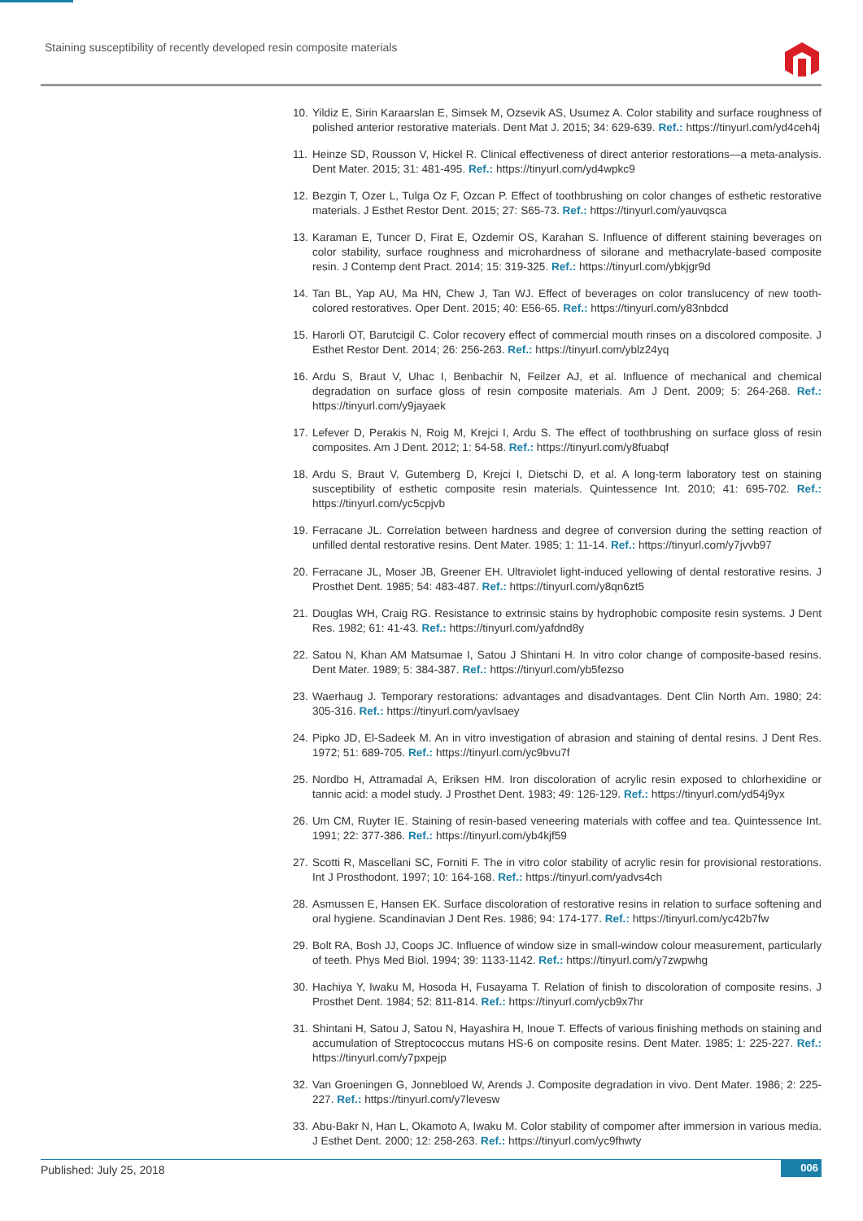Staining susceptibility of recently developed resin composite materials
10. Yildiz E, Sirin Karaarslan E, Simsek M, Ozsevik AS, Usumez A. Color stability and surface roughness of polished anterior restorative materials. Dent Mat J. 2015; 34: 629-639. Ref.: https://tinyurl.com/yd4ceh4j
11. Heinze SD, Rousson V, Hickel R. Clinical effectiveness of direct anterior restorations—a meta-analysis. Dent Mater. 2015; 31: 481-495. Ref.: https://tinyurl.com/yd4wpkc9
12. Bezgin T, Ozer L, Tulga Oz F, Ozcan P. Effect of toothbrushing on color changes of esthetic restorative materials. J Esthet Restor Dent. 2015; 27: S65-73. Ref.: https://tinyurl.com/yauvqsca
13. Karaman E, Tuncer D, Firat E, Ozdemir OS, Karahan S. Influence of different staining beverages on color stability, surface roughness and microhardness of silorane and methacrylate-based composite resin. J Contemp dent Pract. 2014; 15: 319-325. Ref.: https://tinyurl.com/ybkjgr9d
14. Tan BL, Yap AU, Ma HN, Chew J, Tan WJ. Effect of beverages on color translucency of new tooth-colored restoratives. Oper Dent. 2015; 40: E56-65. Ref.: https://tinyurl.com/y83nbdcd
15. Harorli OT, Barutcigil C. Color recovery effect of commercial mouth rinses on a discolored composite. J Esthet Restor Dent. 2014; 26: 256-263. Ref.: https://tinyurl.com/yblz24yq
16. Ardu S, Braut V, Uhac I, Benbachir N, Feilzer AJ, et al. Influence of mechanical and chemical degradation on surface gloss of resin composite materials. Am J Dent. 2009; 5: 264-268. Ref.: https://tinyurl.com/y9jayaek
17. Lefever D, Perakis N, Roig M, Krejci I, Ardu S. The effect of toothbrushing on surface gloss of resin composites. Am J Dent. 2012; 1: 54-58. Ref.: https://tinyurl.com/y8fuabqf
18. Ardu S, Braut V, Gutemberg D, Krejci I, Dietschi D, et al. A long-term laboratory test on staining susceptibility of esthetic composite resin materials. Quintessence Int. 2010; 41: 695-702. Ref.: https://tinyurl.com/yc5cpjvb
19. Ferracane JL. Correlation between hardness and degree of conversion during the setting reaction of unfilled dental restorative resins. Dent Mater. 1985; 1: 11-14. Ref.: https://tinyurl.com/y7jvvb97
20. Ferracane JL, Moser JB, Greener EH. Ultraviolet light-induced yellowing of dental restorative resins. J Prosthet Dent. 1985; 54: 483-487. Ref.: https://tinyurl.com/y8qn6zt5
21. Douglas WH, Craig RG. Resistance to extrinsic stains by hydrophobic composite resin systems. J Dent Res. 1982; 61: 41-43. Ref.: https://tinyurl.com/yafdnd8y
22. Satou N, Khan AM Matsumae I, Satou J Shintani H. In vitro color change of composite-based resins. Dent Mater. 1989; 5: 384-387. Ref.: https://tinyurl.com/yb5fezso
23. Waerhaug J. Temporary restorations: advantages and disadvantages. Dent Clin North Am. 1980; 24: 305-316. Ref.: https://tinyurl.com/yavlsaey
24. Pipko JD, El-Sadeek M. An in vitro investigation of abrasion and staining of dental resins. J Dent Res. 1972; 51: 689-705. Ref.: https://tinyurl.com/yc9bvu7f
25. Nordbo H, Attramadal A, Eriksen HM. Iron discoloration of acrylic resin exposed to chlorhexidine or tannic acid: a model study. J Prosthet Dent. 1983; 49: 126-129. Ref.: https://tinyurl.com/yd54j9yx
26. Um CM, Ruyter IE. Staining of resin-based veneering materials with coffee and tea. Quintessence Int. 1991; 22: 377-386. Ref.: https://tinyurl.com/yb4kjf59
27. Scotti R, Mascellani SC, Forniti F. The in vitro color stability of acrylic resin for provisional restorations. Int J Prosthodont. 1997; 10: 164-168. Ref.: https://tinyurl.com/yadvs4ch
28. Asmussen E, Hansen EK. Surface discoloration of restorative resins in relation to surface softening and oral hygiene. Scandinavian J Dent Res. 1986; 94: 174-177. Ref.: https://tinyurl.com/yc42b7fw
29. Bolt RA, Bosh JJ, Coops JC. Influence of window size in small-window colour measurement, particularly of teeth. Phys Med Biol. 1994; 39: 1133-1142. Ref.: https://tinyurl.com/y7zwpwhg
30. Hachiya Y, Iwaku M, Hosoda H, Fusayama T. Relation of finish to discoloration of composite resins. J Prosthet Dent. 1984; 52: 811-814. Ref.: https://tinyurl.com/ycb9x7hr
31. Shintani H, Satou J, Satou N, Hayashira H, Inoue T. Effects of various finishing methods on staining and accumulation of Streptococcus mutans HS-6 on composite resins. Dent Mater. 1985; 1: 225-227. Ref.: https://tinyurl.com/y7pxpejp
32. Van Groeningen G, Jonnebloed W, Arends J. Composite degradation in vivo. Dent Mater. 1986; 2: 225-227. Ref.: https://tinyurl.com/y7levesw
33. Abu-Bakr N, Han L, Okamoto A, Iwaku M. Color stability of compomer after immersion in various media. J Esthet Dent. 2000; 12: 258-263. Ref.: https://tinyurl.com/yc9fhwty
Published: July 25, 2018 006